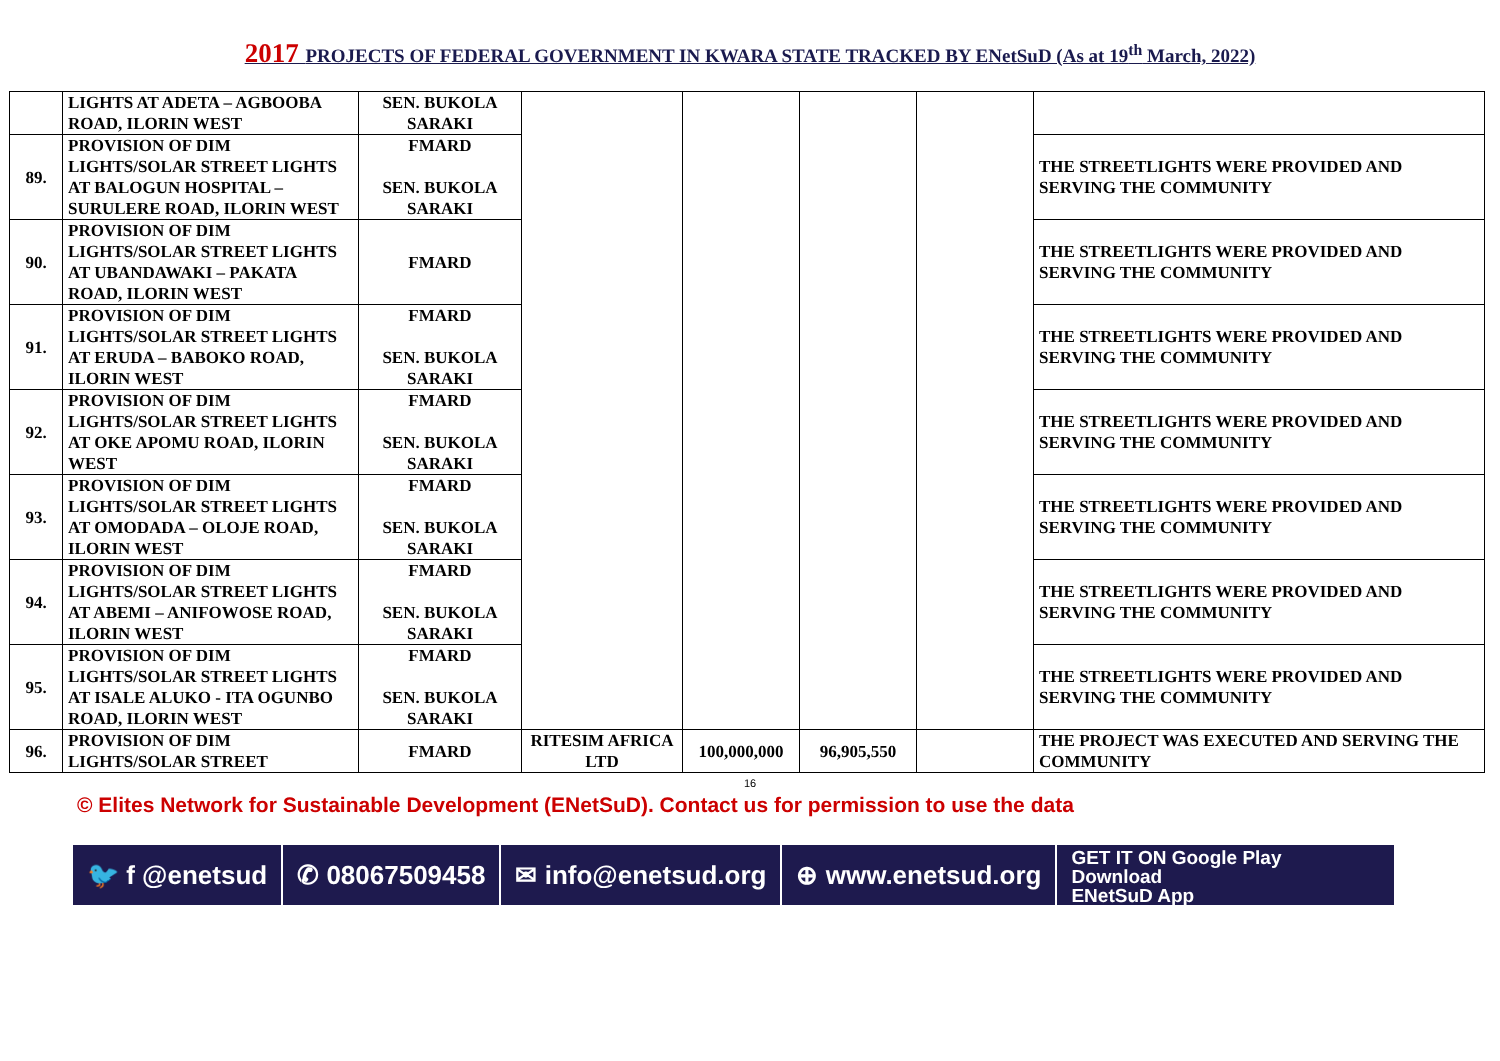2017 PROJECTS OF FEDERAL GOVERNMENT IN KWARA STATE TRACKED BY ENetSuD (As at 19<sup>th</sup> March, 2022)
| | LIGHTS AT ADETA – AGBOOBA ROAD, ILORIN WEST | SEN. BUKOLA SARAKI | | | | | |
| 89. | PROVISION OF DIM LIGHTS/SOLAR STREET LIGHTS AT BALOGUN HOSPITAL – SURULERE ROAD, ILORIN WEST | FMARD SEN. BUKOLA SARAKI | | | | | THE STREETLIGHTS WERE PROVIDED AND SERVING THE COMMUNITY |
| 90. | PROVISION OF DIM LIGHTS/SOLAR STREET LIGHTS AT UBANDAWAKI – PAKATA ROAD, ILORIN WEST | FMARD | | | | | THE STREETLIGHTS WERE PROVIDED AND SERVING THE COMMUNITY |
| 91. | PROVISION OF DIM LIGHTS/SOLAR STREET LIGHTS AT ERUDA – BABOKO ROAD, ILORIN WEST | FMARD SEN. BUKOLA SARAKI | | | | | THE STREETLIGHTS WERE PROVIDED AND SERVING THE COMMUNITY |
| 92. | PROVISION OF DIM LIGHTS/SOLAR STREET LIGHTS AT OKE APOMU ROAD, ILORIN WEST | FMARD SEN. BUKOLA SARAKI | | | | | THE STREETLIGHTS WERE PROVIDED AND SERVING THE COMMUNITY |
| 93. | PROVISION OF DIM LIGHTS/SOLAR STREET LIGHTS AT OMODADA – OLOJE ROAD, ILORIN WEST | FMARD SEN. BUKOLA SARAKI | | | | | THE STREETLIGHTS WERE PROVIDED AND SERVING THE COMMUNITY |
| 94. | PROVISION OF DIM LIGHTS/SOLAR STREET LIGHTS AT ABEMI – ANIFOWOSE ROAD, ILORIN WEST | FMARD SEN. BUKOLA SARAKI | | | | | THE STREETLIGHTS WERE PROVIDED AND SERVING THE COMMUNITY |
| 95. | PROVISION OF DIM LIGHTS/SOLAR STREET LIGHTS AT ISALE ALUKO - ITA OGUNBO ROAD, ILORIN WEST | FMARD SEN. BUKOLA SARAKI | | | | | THE STREETLIGHTS WERE PROVIDED AND SERVING THE COMMUNITY |
| 96. | PROVISION OF DIM LIGHTS/SOLAR STREET | FMARD | RITESIM AFRICA LTD | 100,000,000 | 96,905,550 | | THE PROJECT WAS EXECUTED AND SERVING THE COMMUNITY |
16
© Elites Network for Sustainable Development (ENetSuD). Contact us for permission to use the data
🐦 f @enetsud ✆ 08067509458 ✉ info@enetsud.org ⊕ www.enetsud.org
GET IT ON Google Play
Download
ENetSuD App